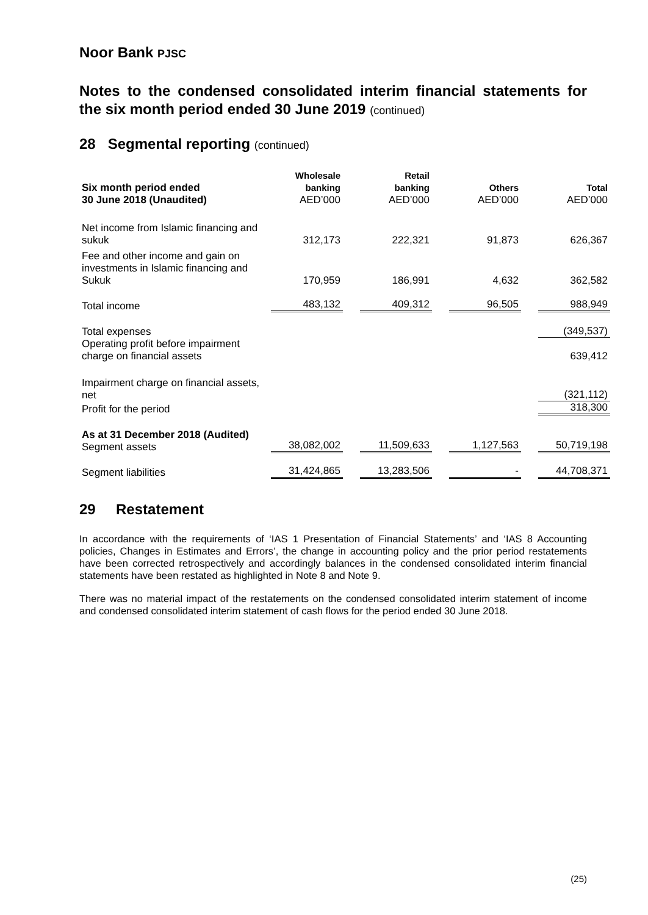Noor Bank PJSC
Notes to the condensed consolidated interim financial statements for the six month period ended 30 June 2019 (continued)
28 Segmental reporting (continued)
| Six month period ended 30 June 2018 (Unaudited) | Wholesale banking AED’000 | | Retail banking AED’000 | | Others AED’000 | | Total AED’000 |
| --- | --- | --- | --- | --- | --- | --- | --- |
| Net income from Islamic financing and sukuk | 312,173 | | 222,321 | | 91,873 | | 626,367 |
| Fee and other income and gain on investments in Islamic financing and Sukuk | 170,959 | | 186,991 | | 4,632 | | 362,582 |
| Total income | 483,132 | | 409,312 | | 96,505 | | 988,949 |
| Total expenses | | | | | | | (349,537) |
| Operating profit before impairment charge on financial assets | | | | | | | 639,412 |
| Impairment charge on financial assets, net | | | | | | | (321,112) |
| Profit for the period | | | | | | | 318,300 |
| As at 31 December 2018 (Audited) Segment assets | 38,082,002 | | 11,509,633 | | 1,127,563 | | 50,719,198 |
| Segment liabilities | 31,424,865 | | 13,283,506 | | - | | 44,708,371 |
29 Restatement
In accordance with the requirements of ‘IAS 1 Presentation of Financial Statements’ and ‘IAS 8 Accounting policies, Changes in Estimates and Errors’, the change in accounting policy and the prior period restatements have been corrected retrospectively and accordingly balances in the condensed consolidated interim financial statements have been restated as highlighted in Note 8 and Note 9.
There was no material impact of the restatements on the condensed consolidated interim statement of income and condensed consolidated interim statement of cash flows for the period ended 30 June 2018.
(25)